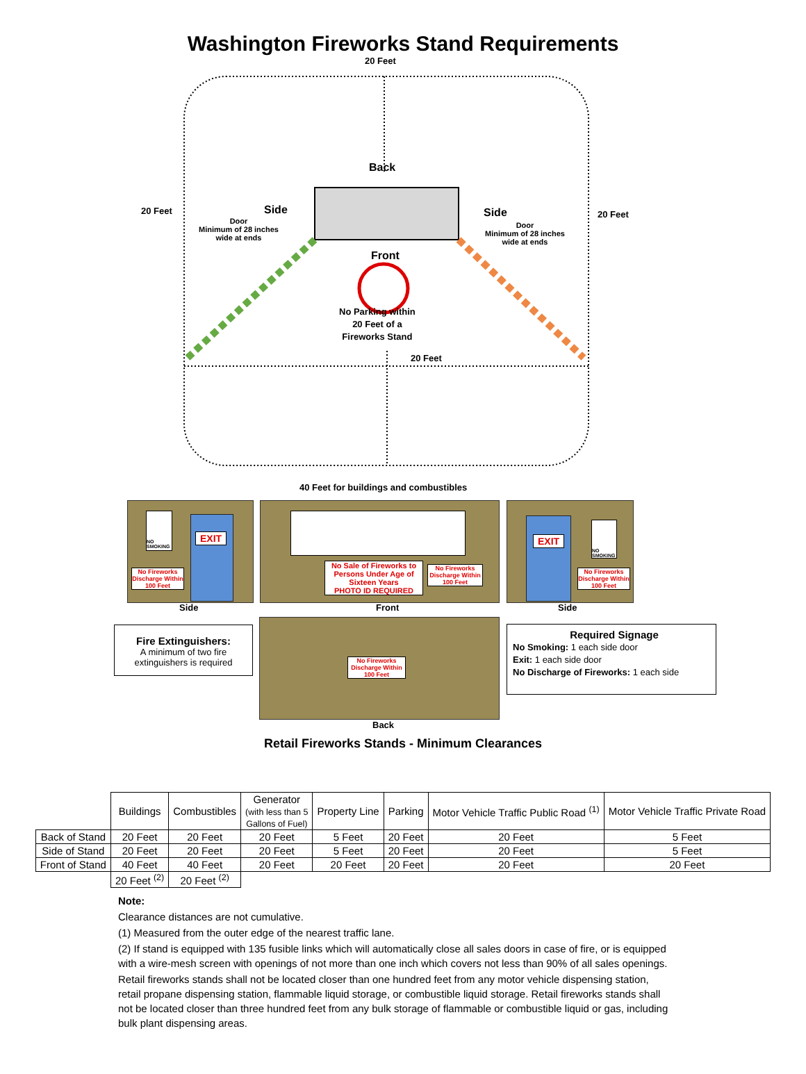Washington Fireworks Stand Requirements
20 Feet
Back
20 Feet Side
Door
Minimum of 28 inches
wide at ends
Side 20 Feet
Door
Minimum of 28 inches
wide at ends
Front
No Parking within
20 Feet of a
Fireworks Stand
20 Feet
40 Feet for buildings and combustibles
NO SMOKING
EXIT
No Fireworks Discharge Within 100 Feet
Side
No Sale of Fireworks to Persons Under Age of Sixteen Years
PHOTO ID REQUIRED
No Fireworks Discharge Within 100 Feet
Front
EXIT
NO SMOKING
No Fireworks Discharge Within 100 Feet
Side
Fire Extinguishers:
A minimum of two fire extinguishers is required
No Fireworks Discharge Within 100 Feet
Back
Required Signage
No Smoking: 1 each side door
Exit: 1 each side door
No Discharge of Fireworks: 1 each side
Retail Fireworks Stands - Minimum Clearances
| | Buildings | Combustibles | Generator (with less than 5 Gallons of Fuel) | Property Line | Parking | Motor Vehicle Traffic Public Road <sup>(1)</sup> | Motor Vehicle Traffic Private Road |
| --- | --- | --- | --- | --- | --- | --- | --- |
| Back of Stand | 20 Feet | 20 Feet | 20 Feet | 5 Feet | 20 Feet | 20 Feet | 5 Feet |
| Side of Stand | 20 Feet | 20 Feet | 20 Feet | 5 Feet | 20 Feet | 20 Feet | 5 Feet |
| Front of Stand | 40 Feet | 40 Feet | 20 Feet | 20 Feet | 20 Feet | 20 Feet | 20 Feet |
| | 20 Feet <sup>(2)</sup> | 20 Feet <sup>(2)</sup> | | | | | |
Note:
Clearance distances are not cumulative.
(1) Measured from the outer edge of the nearest traffic lane.
(2) If stand is equipped with 135 fusible links which will automatically close all sales doors in case of fire, or is equipped with a wire-mesh screen with openings of not more than one inch which covers not less than 90% of all sales openings.
Retail fireworks stands shall not be located closer than one hundred feet from any motor vehicle dispensing station, retail propane dispensing station, flammable liquid storage, or combustible liquid storage. Retail fireworks stands shall not be located closer than three hundred feet from any bulk storage of flammable or combustible liquid or gas, including bulk plant dispensing areas.